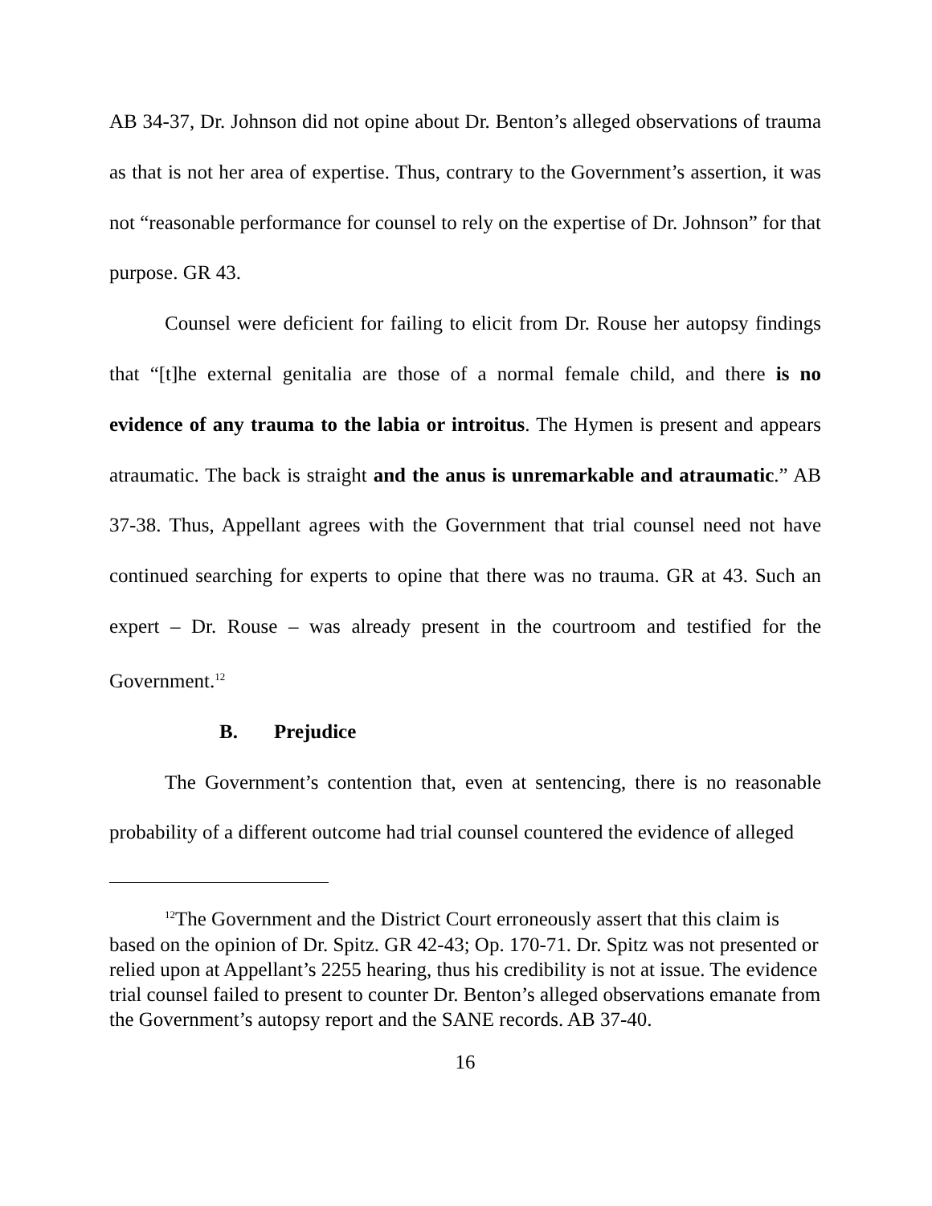AB 34-37, Dr. Johnson did not opine about Dr. Benton’s alleged observations of trauma as that is not her area of expertise. Thus, contrary to the Government’s assertion, it was not “reasonable performance for counsel to rely on the expertise of Dr. Johnson” for that purpose. GR 43.
Counsel were deficient for failing to elicit from Dr. Rouse her autopsy findings that “[t]he external genitalia are those of a normal female child, and there is no evidence of any trauma to the labia or introitus. The Hymen is present and appears atraumatic. The back is straight and the anus is unremarkable and atraumatic.” AB 37-38. Thus, Appellant agrees with the Government that trial counsel need not have continued searching for experts to opine that there was no trauma. GR at 43. Such an expert – Dr. Rouse – was already present in the courtroom and testified for the Government.<sup>12</sup>
B. Prejudice
The Government’s contention that, even at sentencing, there is no reasonable probability of a different outcome had trial counsel countered the evidence of alleged
<sup>12</sup> The Government and the District Court erroneously assert that this claim is based on the opinion of Dr. Spitz. GR 42-43; Op. 170-71. Dr. Spitz was not presented or relied upon at Appellant’s 2255 hearing, thus his credibility is not at issue. The evidence trial counsel failed to present to counter Dr. Benton’s alleged observations emanate from the Government’s autopsy report and the SANE records. AB 37-40.
16